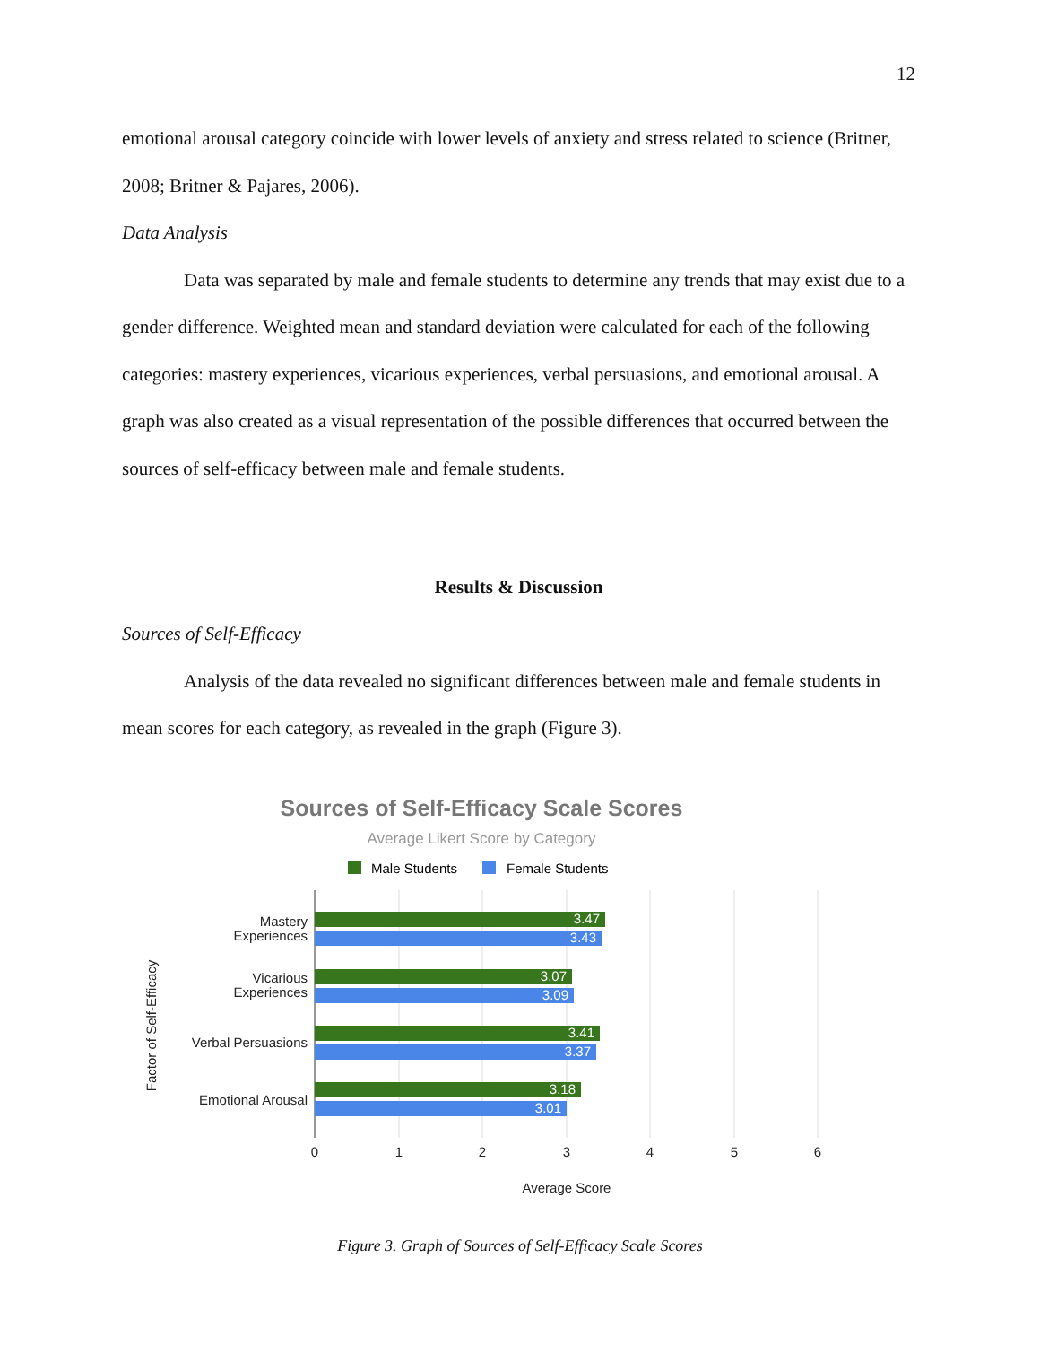12
emotional arousal category coincide with lower levels of anxiety and stress related to science (Britner, 2008; Britner & Pajares, 2006).
Data Analysis
Data was separated by male and female students to determine any trends that may exist due to a gender difference. Weighted mean and standard deviation were calculated for each of the following categories: mastery experiences, vicarious experiences, verbal persuasions, and emotional arousal. A graph was also created as a visual representation of the possible differences that occurred between the sources of self-efficacy between male and female students.
Results & Discussion
Sources of Self-Efficacy
Analysis of the data revealed no significant differences between male and female students in mean scores for each category, as revealed in the graph (Figure 3).
Sources of Self-Efficacy Scale Scores
Average Likert Score by Category
Male Students
Female Students
3.47
3.43
3.07
3.09
3.41
3.37
3.18
3.01
Mastery
Experiences
Vicarious
Experiences
Verbal Persuasions
Emotional Arousal
0
1
2
3
4
5
6
Average Score
Factor of Self-Efficacy
Figure 3. Graph of Sources of Self-Efficacy Scale Scores